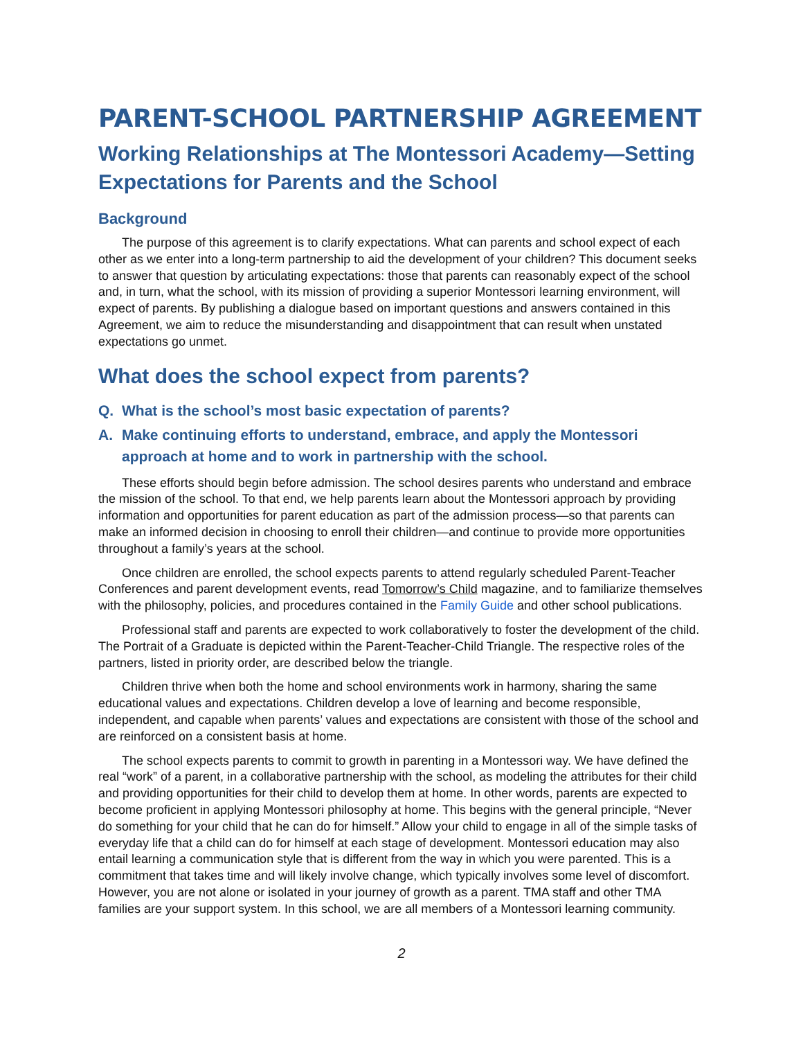PARENT-SCHOOL PARTNERSHIP AGREEMENT
Working Relationships at The Montessori Academy—Setting Expectations for Parents and the School
Background
The purpose of this agreement is to clarify expectations. What can parents and school expect of each other as we enter into a long-term partnership to aid the development of your children? This document seeks to answer that question by articulating expectations: those that parents can reasonably expect of the school and, in turn, what the school, with its mission of providing a superior Montessori learning environment, will expect of parents. By publishing a dialogue based on important questions and answers contained in this Agreement, we aim to reduce the misunderstanding and disappointment that can result when unstated expectations go unmet.
What does the school expect from parents?
Q. What is the school’s most basic expectation of parents?
A. Make continuing efforts to understand, embrace, and apply the Montessori approach at home and to work in partnership with the school.
These efforts should begin before admission. The school desires parents who understand and embrace the mission of the school. To that end, we help parents learn about the Montessori approach by providing information and opportunities for parent education as part of the admission process—so that parents can make an informed decision in choosing to enroll their children—and continue to provide more opportunities throughout a family’s years at the school.
Once children are enrolled, the school expects parents to attend regularly scheduled Parent-Teacher Conferences and parent development events, read Tomorrow’s Child magazine, and to familiarize themselves with the philosophy, policies, and procedures contained in the Family Guide and other school publications.
Professional staff and parents are expected to work collaboratively to foster the development of the child. The Portrait of a Graduate is depicted within the Parent-Teacher-Child Triangle. The respective roles of the partners, listed in priority order, are described below the triangle.
Children thrive when both the home and school environments work in harmony, sharing the same educational values and expectations. Children develop a love of learning and become responsible, independent, and capable when parents’ values and expectations are consistent with those of the school and are reinforced on a consistent basis at home.
The school expects parents to commit to growth in parenting in a Montessori way. We have defined the real “work” of a parent, in a collaborative partnership with the school, as modeling the attributes for their child and providing opportunities for their child to develop them at home. In other words, parents are expected to become proficient in applying Montessori philosophy at home. This begins with the general principle, “Never do something for your child that he can do for himself.” Allow your child to engage in all of the simple tasks of everyday life that a child can do for himself at each stage of development. Montessori education may also entail learning a communication style that is different from the way in which you were parented. This is a commitment that takes time and will likely involve change, which typically involves some level of discomfort. However, you are not alone or isolated in your journey of growth as a parent. TMA staff and other TMA families are your support system. In this school, we are all members of a Montessori learning community.
2